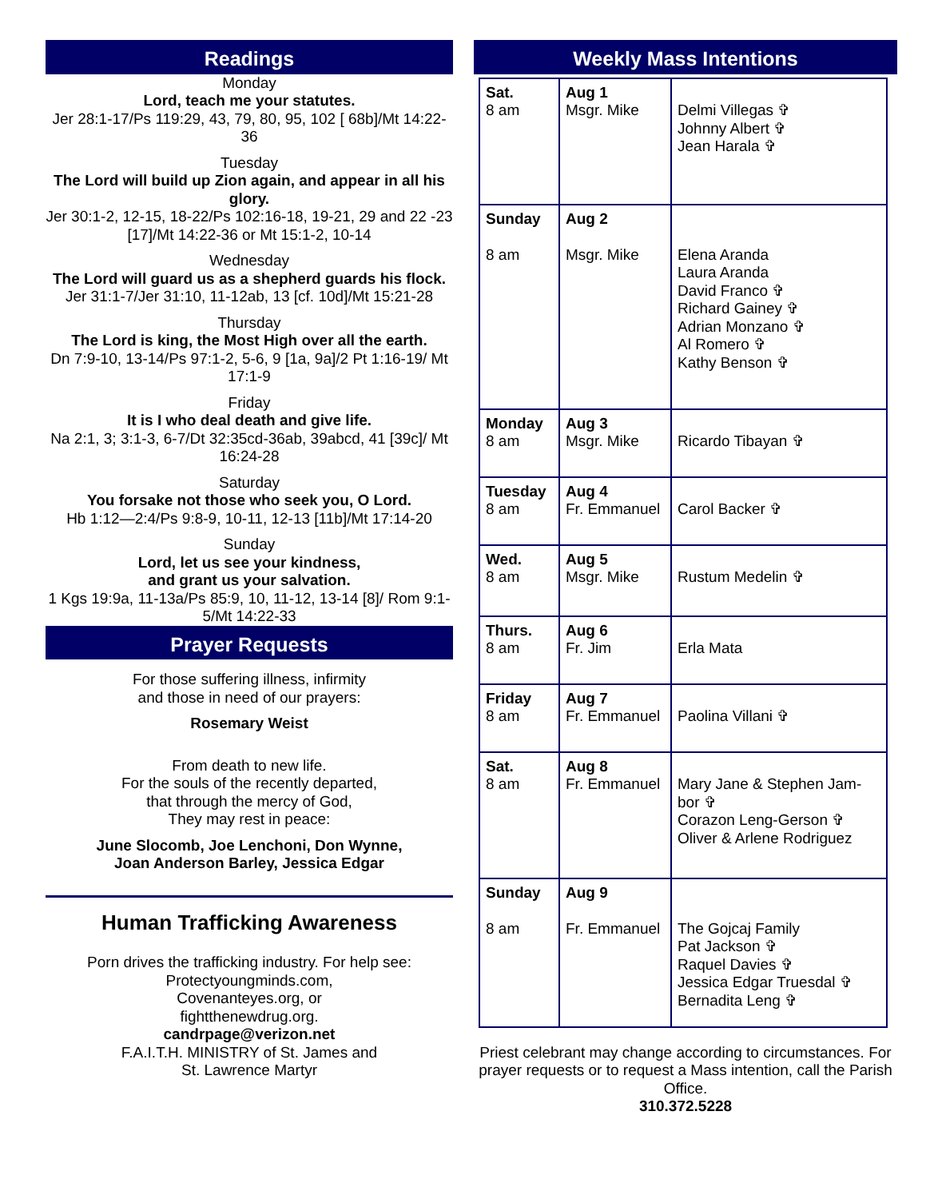Readings
Monday
Lord, teach me your statutes.
Jer 28:1-17/Ps 119:29, 43, 79, 80, 95, 102 [ 68b]/Mt 14:22-36
Tuesday
The Lord will build up Zion again, and appear in all his glory.
Jer 30:1-2, 12-15, 18-22/Ps 102:16-18, 19-21, 29 and 22 -23 [17]/Mt 14:22-36 or Mt 15:1-2, 10-14
Wednesday
The Lord will guard us as a shepherd guards his flock.
Jer 31:1-7/Jer 31:10, 11-12ab, 13 [cf. 10d]/Mt 15:21-28
Thursday
The Lord is king, the Most High over all the earth.
Dn 7:9-10, 13-14/Ps 97:1-2, 5-6, 9 [1a, 9a]/2 Pt 1:16-19/ Mt 17:1-9
Friday
It is I who deal death and give life.
Na 2:1, 3; 3:1-3, 6-7/Dt 32:35cd-36ab, 39abcd, 41 [39c]/ Mt 16:24-28
Saturday
You forsake not those who seek you, O Lord.
Hb 1:12—2:4/Ps 9:8-9, 10-11, 12-13 [11b]/Mt 17:14-20
Sunday
Lord, let us see your kindness,
and grant us your salvation.
1 Kgs 19:9a, 11-13a/Ps 85:9, 10, 11-12, 13-14 [8]/ Rom 9:1-5/Mt 14:22-33
Prayer Requests
For those suffering illness, infirmity
and those in need of our prayers:
Rosemary Weist
From death to new life.
For the souls of the recently departed,
that through the mercy of God,
They may rest in peace:
June Slocomb, Joe Lenchoni, Don Wynne,
Joan Anderson Barley, Jessica Edgar
Human Trafficking Awareness
Porn drives the trafficking industry. For help see:
Protectyoungminds.com,
Covenanteyes.org, or
fightthenewdrug.org.
candrpage@verizon.net
F.A.I.T.H. MINISTRY of St. James and
St. Lawrence Martyr
Weekly Mass Intentions
| Sat. 8 am | Aug 1 Msgr. Mike | Delmi Villegas ✞ Johnny Albert ✞ Jean Harala ✞ |
| Sunday 8 am | Aug 2 Msgr. Mike | Elena Aranda Laura Aranda David Franco ✞ Richard Gainey ✞ Adrian Monzano ✞ Al Romero ✞ Kathy Benson ✞ |
| Monday 8 am | Aug 3 Msgr. Mike | Ricardo Tibayan ✞ |
| Tuesday 8 am | Aug 4 Fr. Emmanuel | Carol Backer ✞ |
| Wed. 8 am | Aug 5 Msgr. Mike | Rustum Medelin ✞ |
| Thurs. 8 am | Aug 6 Fr. Jim | Erla Mata |
| Friday 8 am | Aug 7 Fr. Emmanuel | Paolina Villani ✞ |
| Sat. 8 am | Aug 8 Fr. Emmanuel | Mary Jane & Stephen Jam-bor ✞ Corazon Leng-Gerson ✞ Oliver & Arlene Rodriguez |
| Sunday 8 am | Aug 9 Fr. Emmanuel | The Gojcaj Family Pat Jackson ✞ Raquel Davies ✞ Jessica Edgar Truesdal ✞ Bernadita Leng ✞ |
Priest celebrant may change according to circumstances. For prayer requests or to request a Mass intention, call the Parish Office.
310.372.5228